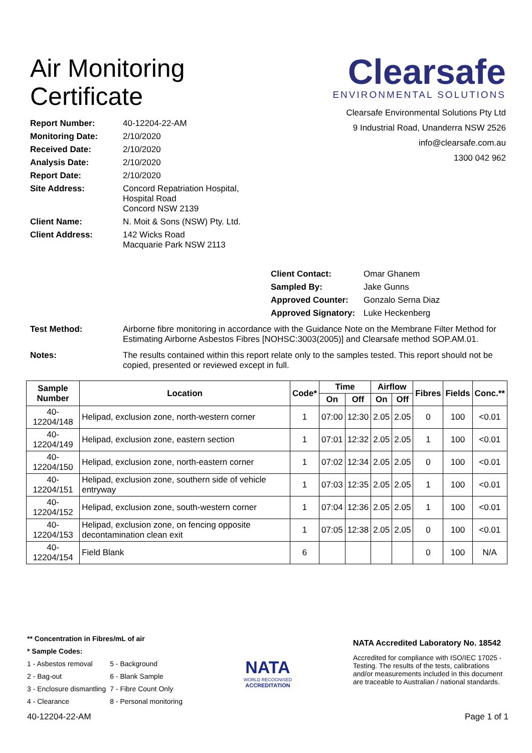Air Monitoring
Certificate
Clearsafe
ENVIRONMENTAL SOLUTIONS
Clearsafe Environmental Solutions Pty Ltd
9 Industrial Road, Unanderra NSW 2526
info@clearsafe.com.au
1300 042 962
Report Number: 40-12204-22-AM
Monitoring Date: 2/10/2020
Received Date: 2/10/2020
Analysis Date: 2/10/2020
Report Date: 2/10/2020
Site Address: Concord Repatriation Hospital,
Hospital Road
Concord NSW 2139
Client Name: N. Moit & Sons (NSW) Pty. Ltd.
Client Address: 142 Wicks Road
Macquarie Park NSW 2113
Client Contact: Omar Ghanem
Sampled By: Jake Gunns
Approved Counter: Gonzalo Serna Diaz
Approved Signatory: Luke Heckenberg
Test Method: Airborne fibre monitoring in accordance with the Guidance Note on the Membrane Filter Method for Estimating Airborne Asbestos Fibres [NOHSC:3003(2005)] and Clearsafe method SOP.AM.01.
Notes: The results contained within this report relate only to the samples tested. This report should not be copied, presented or reviewed except in full.
| Sample Number | Location | Code* | Time | | Airflow | | Fibres | Fields | Conc.** |
| --- | --- | --- | --- | --- | --- | --- | --- | --- | --- |
| | | | On | Off | On | Off | | | |
| 40-12204/148 | Helipad, exclusion zone, north-western corner | 1 | 07:00 | 12:30 | 2.05 | 2.05 | 0 | 100 | <0.01 |
| 40-12204/149 | Helipad, exclusion zone, eastern section | 1 | 07:01 | 12:32 | 2.05 | 2.05 | 1 | 100 | <0.01 |
| 40-12204/150 | Helipad, exclusion zone, north-eastern corner | 1 | 07:02 | 12:34 | 2.05 | 2.05 | 0 | 100 | <0.01 |
| 40-12204/151 | Helipad, exclusion zone, southern side of vehicle entryway | 1 | 07:03 | 12:35 | 2.05 | 2.05 | 1 | 100 | <0.01 |
| 40-12204/152 | Helipad, exclusion zone, south-western corner | 1 | 07:04 | 12:36 | 2.05 | 2.05 | 1 | 100 | <0.01 |
| 40-12204/153 | Helipad, exclusion zone, on fencing opposite decontamination clean exit | 1 | 07:05 | 12:38 | 2.05 | 2.05 | 0 | 100 | <0.01 |
| 40-12204/154 | Field Blank | 6 | | | | | 0 | 100 | N/A |
** Concentration in Fibres/mL of air
* Sample Codes:
1 - Asbestos removal
2 - Bag-out
3 - Enclosure dismantling
4 - Clearance
5 - Background
6 - Blank Sample
7 - Fibre Count Only
8 - Personal monitoring
NATA
WORLD RECOGNISED
ACCREDITATION
NATA Accredited Laboratory No. 18542
Accredited for compliance with ISO/IEC 17025 - Testing. The results of the tests, calibrations and/or measurements included in this document are traceable to Australian / national standards.
40-12204-22-AM Page 1 of 1